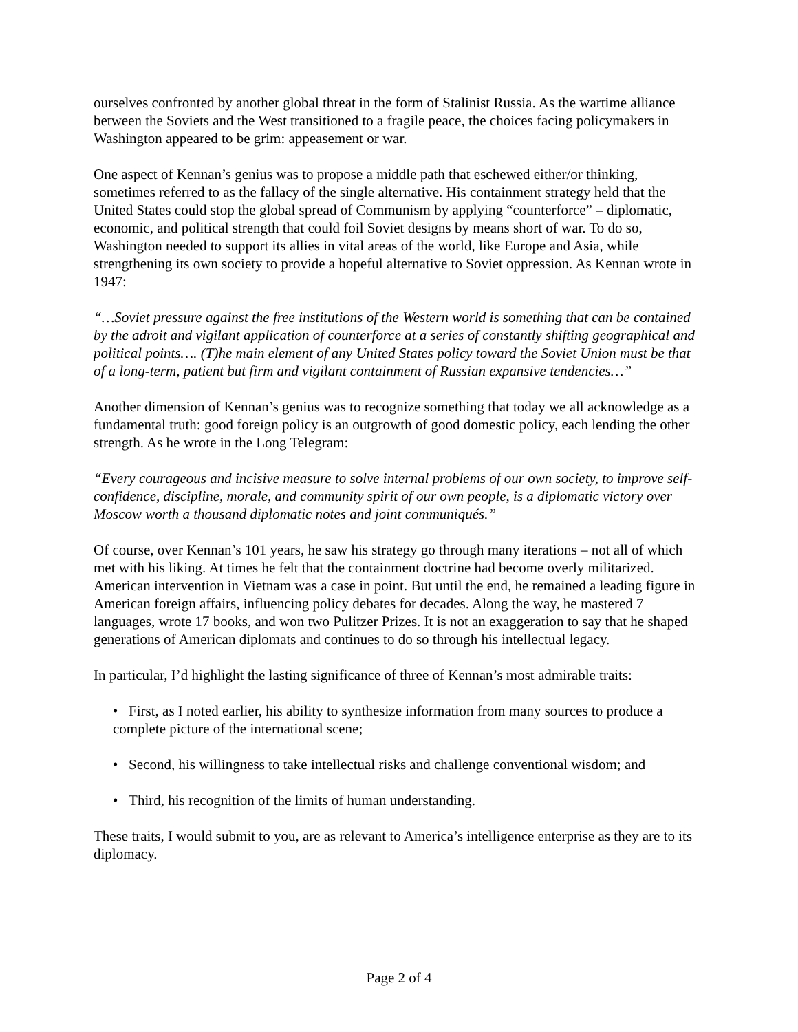ourselves confronted by another global threat in the form of Stalinist Russia. As the wartime alliance between the Soviets and the West transitioned to a fragile peace, the choices facing policymakers in Washington appeared to be grim: appeasement or war.
One aspect of Kennan’s genius was to propose a middle path that eschewed either/or thinking, sometimes referred to as the fallacy of the single alternative. His containment strategy held that the United States could stop the global spread of Communism by applying “counterforce” – diplomatic, economic, and political strength that could foil Soviet designs by means short of war. To do so, Washington needed to support its allies in vital areas of the world, like Europe and Asia, while strengthening its own society to provide a hopeful alternative to Soviet oppression. As Kennan wrote in 1947:
“…Soviet pressure against the free institutions of the Western world is something that can be contained by the adroit and vigilant application of counterforce at a series of constantly shifting geographical and political points…. (T)he main element of any United States policy toward the Soviet Union must be that of a long-term, patient but firm and vigilant containment of Russian expansive tendencies…”
Another dimension of Kennan’s genius was to recognize something that today we all acknowledge as a fundamental truth: good foreign policy is an outgrowth of good domestic policy, each lending the other strength. As he wrote in the Long Telegram:
“Every courageous and incisive measure to solve internal problems of our own society, to improve self-confidence, discipline, morale, and community spirit of our own people, is a diplomatic victory over Moscow worth a thousand diplomatic notes and joint communiqués.”
Of course, over Kennan’s 101 years, he saw his strategy go through many iterations – not all of which met with his liking. At times he felt that the containment doctrine had become overly militarized. American intervention in Vietnam was a case in point. But until the end, he remained a leading figure in American foreign affairs, influencing policy debates for decades. Along the way, he mastered 7 languages, wrote 17 books, and won two Pulitzer Prizes. It is not an exaggeration to say that he shaped generations of American diplomats and continues to do so through his intellectual legacy.
In particular, I’d highlight the lasting significance of three of Kennan’s most admirable traits:
• First, as I noted earlier, his ability to synthesize information from many sources to produce a complete picture of the international scene;
• Second, his willingness to take intellectual risks and challenge conventional wisdom; and
• Third, his recognition of the limits of human understanding.
These traits, I would submit to you, are as relevant to America’s intelligence enterprise as they are to its diplomacy.
Page 2 of 4